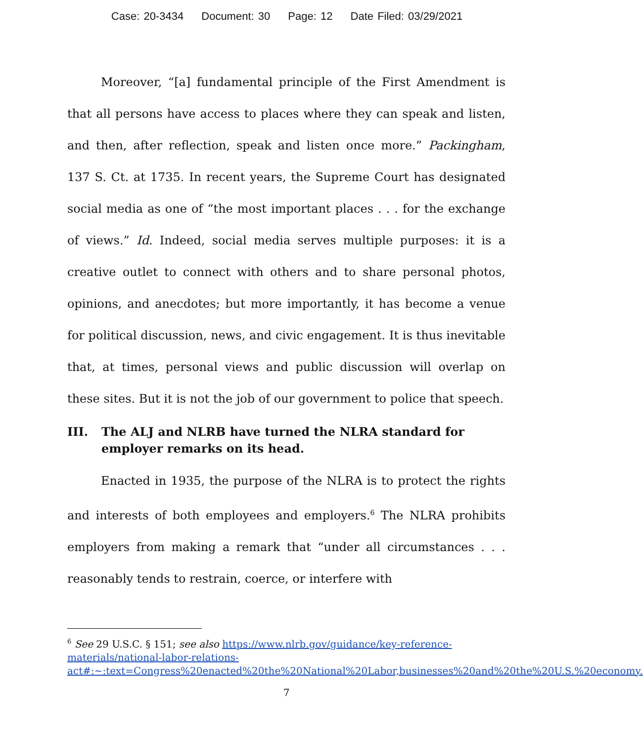Case: 20-3434 Document: 30 Page: 12 Date Filed: 03/29/2021
Moreover, “[a] fundamental principle of the First Amendment is that all persons have access to places where they can speak and listen, and then, after reflection, speak and listen once more.” Packingham, 137 S. Ct. at 1735. In recent years, the Supreme Court has designated social media as one of “the most important places . . . for the exchange of views.” Id. Indeed, social media serves multiple purposes: it is a creative outlet to connect with others and to share personal photos, opinions, and anecdotes; but more importantly, it has become a venue for political discussion, news, and civic engagement. It is thus inevitable that, at times, personal views and public discussion will overlap on these sites. But it is not the job of our government to police that speech.
III. The ALJ and NLRB have turned the NLRA standard for employer remarks on its head.
Enacted in 1935, the purpose of the NLRA is to protect the rights and interests of both employees and employers.<sup>6</sup> The NLRA prohibits employers from making a remark that “under all circumstances . . . reasonably tends to restrain, coerce, or interfere with
<sup>6</sup> See 29 U.S.C. § 151; see also https://www.nlrb.gov/guidance/key-reference-materials/national-labor-relations-act#:~:text=Congress%20enacted%20the%20National%20Labor,businesses%20and%20the%20U.S.%20economy.
7